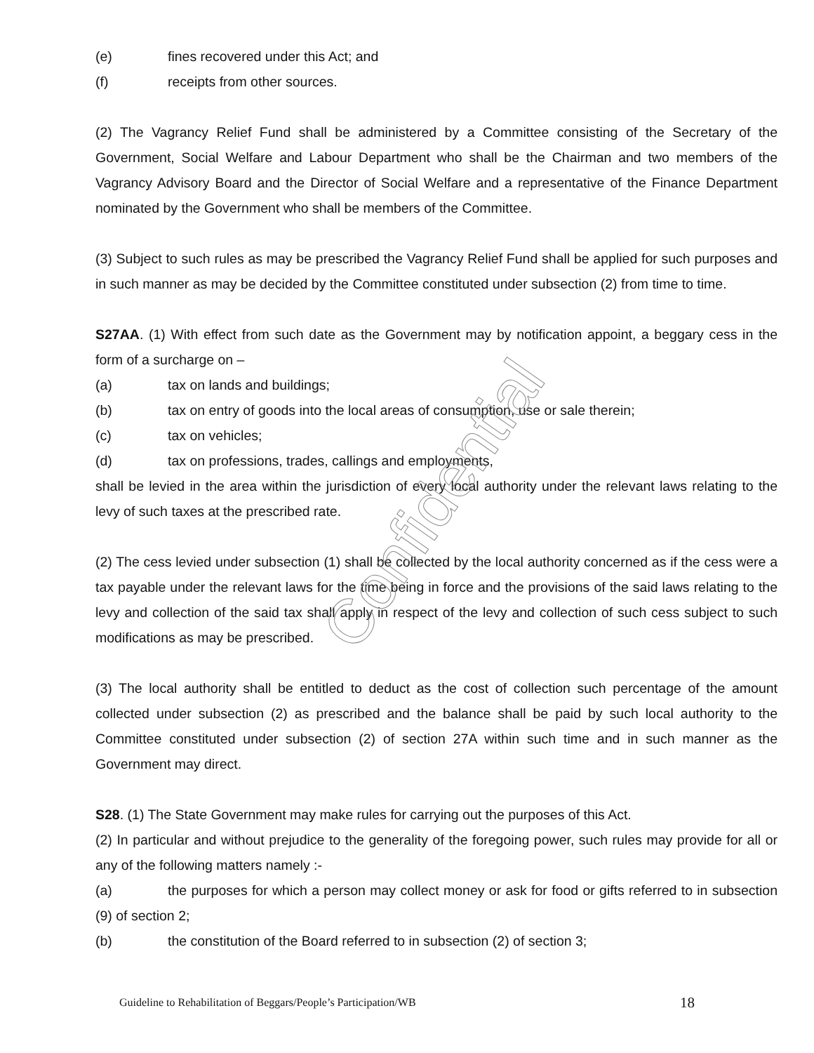(e) fines recovered under this Act; and
(f) receipts from other sources.
(2) The Vagrancy Relief Fund shall be administered by a Committee consisting of the Secretary of the Government, Social Welfare and Labour Department who shall be the Chairman and two members of the Vagrancy Advisory Board and the Director of Social Welfare and a representative of the Finance Department nominated by the Government who shall be members of the Committee.
(3) Subject to such rules as may be prescribed the Vagrancy Relief Fund shall be applied for such purposes and in such manner as may be decided by the Committee constituted under subsection (2) from time to time.
S27AA. (1) With effect from such date as the Government may by notification appoint, a beggary cess in the form of a surcharge on –
(a) tax on lands and buildings;
(b) tax on entry of goods into the local areas of consumption, use or sale therein;
(c) tax on vehicles;
(d) tax on professions, trades, callings and employments,
shall be levied in the area within the jurisdiction of every local authority under the relevant laws relating to the levy of such taxes at the prescribed rate.
(2) The cess levied under subsection (1) shall be collected by the local authority concerned as if the cess were a tax payable under the relevant laws for the time being in force and the provisions of the said laws relating to the levy and collection of the said tax shall apply in respect of the levy and collection of such cess subject to such modifications as may be prescribed.
(3) The local authority shall be entitled to deduct as the cost of collection such percentage of the amount collected under subsection (2) as prescribed and the balance shall be paid by such local authority to the Committee constituted under subsection (2) of section 27A within such time and in such manner as the Government may direct.
S28. (1) The State Government may make rules for carrying out the purposes of this Act.
(2) In particular and without prejudice to the generality of the foregoing power, such rules may provide for all or any of the following matters namely :-
(a) the purposes for which a person may collect money or ask for food or gifts referred to in subsection (9) of section 2;
(b) the constitution of the Board referred to in subsection (2) of section 3;
Confidential
Guideline to Rehabilitation of Beggars/People’s Participation/WB 18